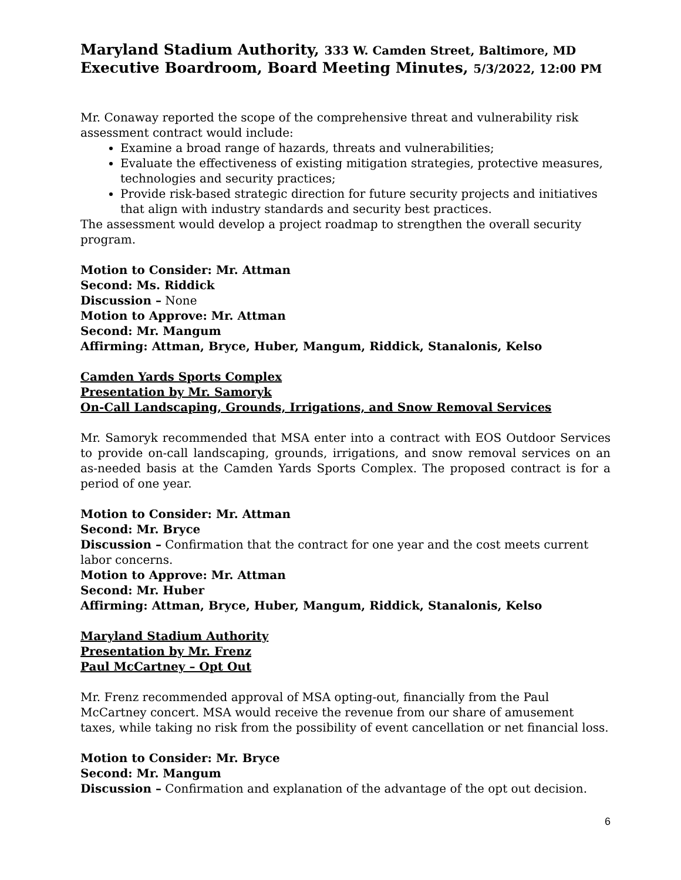Maryland Stadium Authority, 333 W. Camden Street, Baltimore, MD
Executive Boardroom, Board Meeting Minutes, 5/3/2022, 12:00 PM
Mr. Conaway reported the scope of the comprehensive threat and vulnerability risk assessment contract would include:
Examine a broad range of hazards, threats and vulnerabilities;
Evaluate the effectiveness of existing mitigation strategies, protective measures, technologies and security practices;
Provide risk-based strategic direction for future security projects and initiatives that align with industry standards and security best practices.
The assessment would develop a project roadmap to strengthen the overall security program.
Motion to Consider: Mr. Attman
Second: Ms. Riddick
Discussion – None
Motion to Approve: Mr. Attman
Second: Mr. Mangum
Affirming: Attman, Bryce, Huber, Mangum, Riddick, Stanalonis, Kelso
Camden Yards Sports Complex
Presentation by Mr. Samoryk
On-Call Landscaping, Grounds, Irrigations, and Snow Removal Services
Mr. Samoryk recommended that MSA enter into a contract with EOS Outdoor Services to provide on-call landscaping, grounds, irrigations, and snow removal services on an as-needed basis at the Camden Yards Sports Complex. The proposed contract is for a period of one year.
Motion to Consider: Mr. Attman
Second: Mr. Bryce
Discussion – Confirmation that the contract for one year and the cost meets current labor concerns.
Motion to Approve: Mr. Attman
Second: Mr. Huber
Affirming: Attman, Bryce, Huber, Mangum, Riddick, Stanalonis, Kelso
Maryland Stadium Authority
Presentation by Mr. Frenz
Paul McCartney – Opt Out
Mr. Frenz recommended approval of MSA opting-out, financially from the Paul McCartney concert. MSA would receive the revenue from our share of amusement taxes, while taking no risk from the possibility of event cancellation or net financial loss.
Motion to Consider: Mr. Bryce
Second: Mr. Mangum
Discussion – Confirmation and explanation of the advantage of the opt out decision.
6